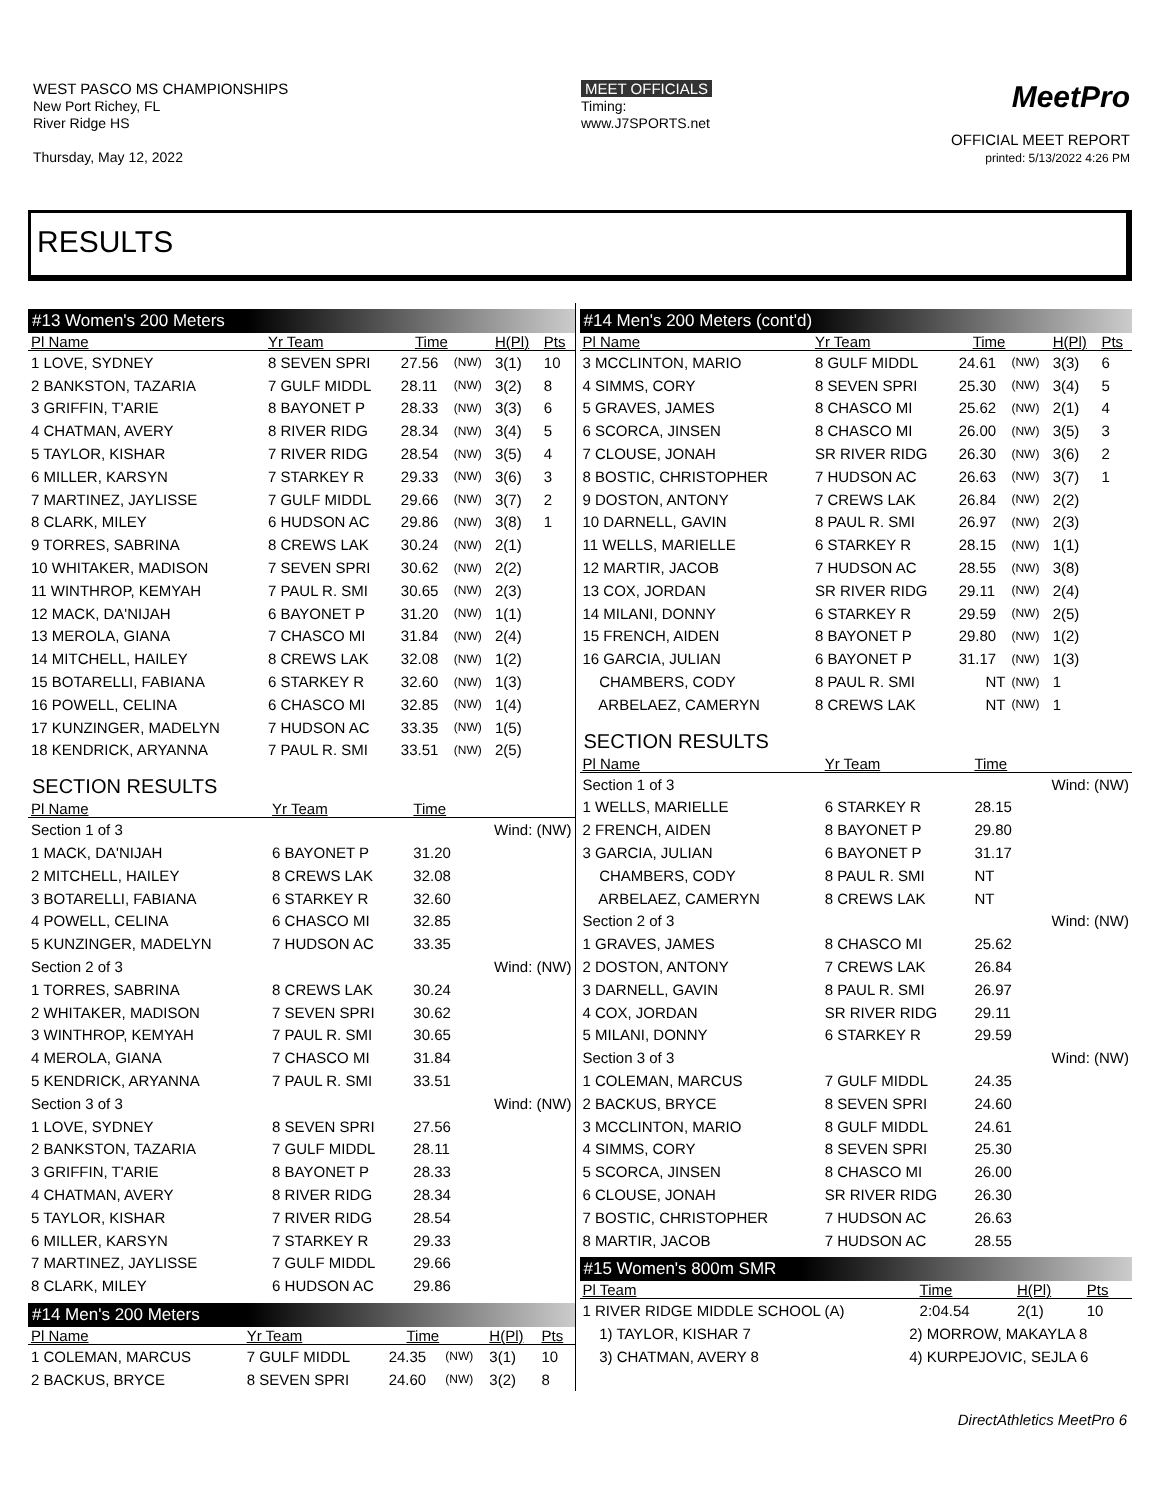WEST PASCO MS CHAMPIONSHIPS
New Port Richey, FL
River Ridge HS
Thursday, May 12, 2022
MEET OFFICIALS
Timing:
www.J7SPORTS.net
MeetPro
OFFICIAL MEET REPORT
printed: 5/13/2022 4:26 PM
RESULTS
#13 Women's 200 Meters
| Pl Name | Yr Team | Time | | H(Pl) | Pts |
| --- | --- | --- | --- | --- | --- |
| 1 LOVE, SYDNEY | 8 SEVEN SPRI | 27.56 | (NW) | 3(1) | 10 |
| 2 BANKSTON, TAZARIA | 7 GULF MIDDL | 28.11 | (NW) | 3(2) | 8 |
| 3 GRIFFIN, T'ARIE | 8 BAYONET P | 28.33 | (NW) | 3(3) | 6 |
| 4 CHATMAN, AVERY | 8 RIVER RIDG | 28.34 | (NW) | 3(4) | 5 |
| 5 TAYLOR, KISHAR | 7 RIVER RIDG | 28.54 | (NW) | 3(5) | 4 |
| 6 MILLER, KARSYN | 7 STARKEY R | 29.33 | (NW) | 3(6) | 3 |
| 7 MARTINEZ, JAYLISSE | 7 GULF MIDDL | 29.66 | (NW) | 3(7) | 2 |
| 8 CLARK, MILEY | 6 HUDSON AC | 29.86 | (NW) | 3(8) | 1 |
| 9 TORRES, SABRINA | 8 CREWS LAK | 30.24 | (NW) | 2(1) | |
| 10 WHITAKER, MADISON | 7 SEVEN SPRI | 30.62 | (NW) | 2(2) | |
| 11 WINTHROP, KEMYAH | 7 PAUL R. SMI | 30.65 | (NW) | 2(3) | |
| 12 MACK, DA'NIJAH | 6 BAYONET P | 31.20 | (NW) | 1(1) | |
| 13 MEROLA, GIANA | 7 CHASCO MI | 31.84 | (NW) | 2(4) | |
| 14 MITCHELL, HAILEY | 8 CREWS LAK | 32.08 | (NW) | 1(2) | |
| 15 BOTARELLI, FABIANA | 6 STARKEY R | 32.60 | (NW) | 1(3) | |
| 16 POWELL, CELINA | 6 CHASCO MI | 32.85 | (NW) | 1(4) | |
| 17 KUNZINGER, MADELYN | 7 HUDSON AC | 33.35 | (NW) | 1(5) | |
| 18 KENDRICK, ARYANNA | 7 PAUL R. SMI | 33.51 | (NW) | 2(5) | |
SECTION RESULTS
| Pl Name | Yr Team | Time | |
| --- | --- | --- | --- |
| Section 1 of 3 | | | Wind: (NW) |
| 1 MACK, DA'NIJAH | 6 BAYONET P | 31.20 | |
| 2 MITCHELL, HAILEY | 8 CREWS LAK | 32.08 | |
| 3 BOTARELLI, FABIANA | 6 STARKEY R | 32.60 | |
| 4 POWELL, CELINA | 6 CHASCO MI | 32.85 | |
| 5 KUNZINGER, MADELYN | 7 HUDSON AC | 33.35 | |
| Section 2 of 3 | | | Wind: (NW) |
| 1 TORRES, SABRINA | 8 CREWS LAK | 30.24 | |
| 2 WHITAKER, MADISON | 7 SEVEN SPRI | 30.62 | |
| 3 WINTHROP, KEMYAH | 7 PAUL R. SMI | 30.65 | |
| 4 MEROLA, GIANA | 7 CHASCO MI | 31.84 | |
| 5 KENDRICK, ARYANNA | 7 PAUL R. SMI | 33.51 | |
| Section 3 of 3 | | | Wind: (NW) |
| 1 LOVE, SYDNEY | 8 SEVEN SPRI | 27.56 | |
| 2 BANKSTON, TAZARIA | 7 GULF MIDDL | 28.11 | |
| 3 GRIFFIN, T'ARIE | 8 BAYONET P | 28.33 | |
| 4 CHATMAN, AVERY | 8 RIVER RIDG | 28.34 | |
| 5 TAYLOR, KISHAR | 7 RIVER RIDG | 28.54 | |
| 6 MILLER, KARSYN | 7 STARKEY R | 29.33 | |
| 7 MARTINEZ, JAYLISSE | 7 GULF MIDDL | 29.66 | |
| 8 CLARK, MILEY | 6 HUDSON AC | 29.86 | |
#14 Men's 200 Meters
| Pl Name | Yr Team | Time | | H(Pl) | Pts |
| --- | --- | --- | --- | --- | --- |
| 1 COLEMAN, MARCUS | 7 GULF MIDDL | 24.35 | (NW) | 3(1) | 10 |
| 2 BACKUS, BRYCE | 8 SEVEN SPRI | 24.60 | (NW) | 3(2) | 8 |
#14 Men's 200 Meters (cont'd)
| Pl Name | Yr Team | Time | | H(Pl) | Pts |
| --- | --- | --- | --- | --- | --- |
| 3 MCCLINTON, MARIO | 8 GULF MIDDL | 24.61 | (NW) | 3(3) | 6 |
| 4 SIMMS, CORY | 8 SEVEN SPRI | 25.30 | (NW) | 3(4) | 5 |
| 5 GRAVES, JAMES | 8 CHASCO MI | 25.62 | (NW) | 2(1) | 4 |
| 6 SCORCA, JINSEN | 8 CHASCO MI | 26.00 | (NW) | 3(5) | 3 |
| 7 CLOUSE, JONAH | SR RIVER RIDG | 26.30 | (NW) | 3(6) | 2 |
| 8 BOSTIC, CHRISTOPHER | 7 HUDSON AC | 26.63 | (NW) | 3(7) | 1 |
| 9 DOSTON, ANTONY | 7 CREWS LAK | 26.84 | (NW) | 2(2) | |
| 10 DARNELL, GAVIN | 8 PAUL R. SMI | 26.97 | (NW) | 2(3) | |
| 11 WELLS, MARIELLE | 6 STARKEY R | 28.15 | (NW) | 1(1) | |
| 12 MARTIR, JACOB | 7 HUDSON AC | 28.55 | (NW) | 3(8) | |
| 13 COX, JORDAN | SR RIVER RIDG | 29.11 | (NW) | 2(4) | |
| 14 MILANI, DONNY | 6 STARKEY R | 29.59 | (NW) | 2(5) | |
| 15 FRENCH, AIDEN | 8 BAYONET P | 29.80 | (NW) | 1(2) | |
| 16 GARCIA, JULIAN | 6 BAYONET P | 31.17 | (NW) | 1(3) | |
| CHAMBERS, CODY | 8 PAUL R. SMI | NT | (NW) | 1 | |
| ARBELAEZ, CAMERYN | 8 CREWS LAK | NT | (NW) | 1 | |
SECTION RESULTS
| Pl Name | Yr Team | Time | |
| --- | --- | --- | --- |
| Section 1 of 3 | | | Wind: (NW) |
| 1 WELLS, MARIELLE | 6 STARKEY R | 28.15 | |
| 2 FRENCH, AIDEN | 8 BAYONET P | 29.80 | |
| 3 GARCIA, JULIAN | 6 BAYONET P | 31.17 | |
| CHAMBERS, CODY | 8 PAUL R. SMI | NT | |
| ARBELAEZ, CAMERYN | 8 CREWS LAK | NT | |
| Section 2 of 3 | | | Wind: (NW) |
| 1 GRAVES, JAMES | 8 CHASCO MI | 25.62 | |
| 2 DOSTON, ANTONY | 7 CREWS LAK | 26.84 | |
| 3 DARNELL, GAVIN | 8 PAUL R. SMI | 26.97 | |
| 4 COX, JORDAN | SR RIVER RIDG | 29.11 | |
| 5 MILANI, DONNY | 6 STARKEY R | 29.59 | |
| Section 3 of 3 | | | Wind: (NW) |
| 1 COLEMAN, MARCUS | 7 GULF MIDDL | 24.35 | |
| 2 BACKUS, BRYCE | 8 SEVEN SPRI | 24.60 | |
| 3 MCCLINTON, MARIO | 8 GULF MIDDL | 24.61 | |
| 4 SIMMS, CORY | 8 SEVEN SPRI | 25.30 | |
| 5 SCORCA, JINSEN | 8 CHASCO MI | 26.00 | |
| 6 CLOUSE, JONAH | SR RIVER RIDG | 26.30 | |
| 7 BOSTIC, CHRISTOPHER | 7 HUDSON AC | 26.63 | |
| 8 MARTIR, JACOB | 7 HUDSON AC | 28.55 | |
#15 Women's 800m SMR
| Pl Team | | Time | H(Pl) | Pts |
| --- | --- | --- | --- | --- |
| 1 RIVER RIDGE MIDDLE SCHOOL (A) | | 2:04.54 | 2(1) | 10 |
| 1) TAYLOR, KISHAR 7 | 2) MORROW, MAKAYLA 8 | | | |
| 3) CHATMAN, AVERY 8 | 4) KURPEJOVIC, SEJLA 6 | | | |
DirectAthletics MeetPro 6